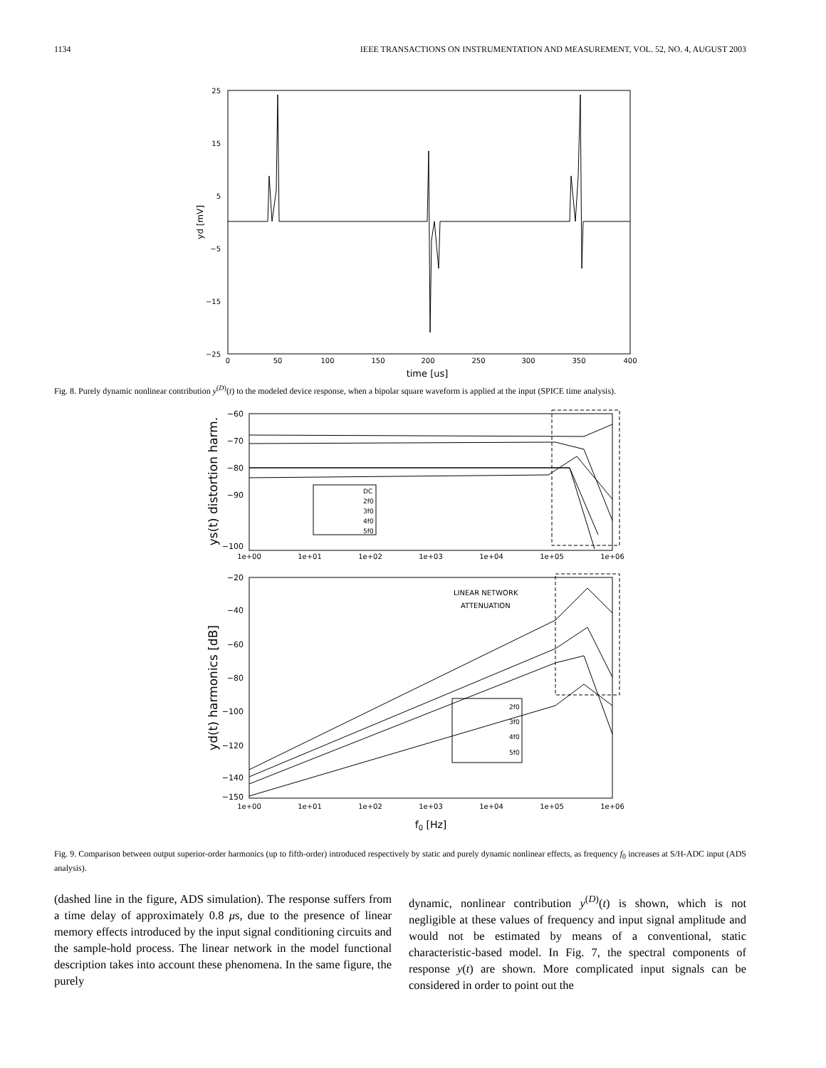1134 IEEE TRANSACTIONS ON INSTRUMENTATION AND MEASUREMENT, VOL. 52, NO. 4, AUGUST 2003
25
15
5
−5
−15
−25
0
50
100
150
200
250
300
350
400
time [us]
yd [mV]
Fig. 8. Purely dynamic nonlinear contribution y<sup>(D)</sup>(t) to the modeled device response, when a bipolar square waveform is applied at the input (SPICE time analysis).
−60
−70
−80
−90
−100
−20
−40
−60
−80
−100
−120
−140
−150
1e+00
1e+01
1e+02
1e+03
1e+04
1e+05
1e+06
1e+00
1e+01
1e+02
1e+03
1e+04
1e+05
1e+06
f0 [Hz]
ys(t) distortion harm.
yd(t) harmonics [dB]
DC
2f0
3f0
4f0
5f0
2f0
3f0
4f0
5f0
LINEAR NETWORK
ATTENUATION
Fig. 9. Comparison between output superior-order harmonics (up to fifth-order) introduced respectively by static and purely dynamic nonlinear effects, as frequency f<sub>0</sub> increases at S/H-ADC input (ADS analysis).
(dashed line in the figure, ADS simulation). The response suffers from a time delay of approximately 0.8 μs, due to the presence of linear memory effects introduced by the input signal conditioning circuits and the sample-hold process. The linear network in the model functional description takes into account these phenomena. In the same figure, the purely
dynamic, nonlinear contribution y<sup>(D)</sup>(t) is shown, which is not negligible at these values of frequency and input signal amplitude and would not be estimated by means of a conventional, static characteristic-based model. In Fig. 7, the spectral components of response y(t) are shown. More complicated input signals can be considered in order to point out the